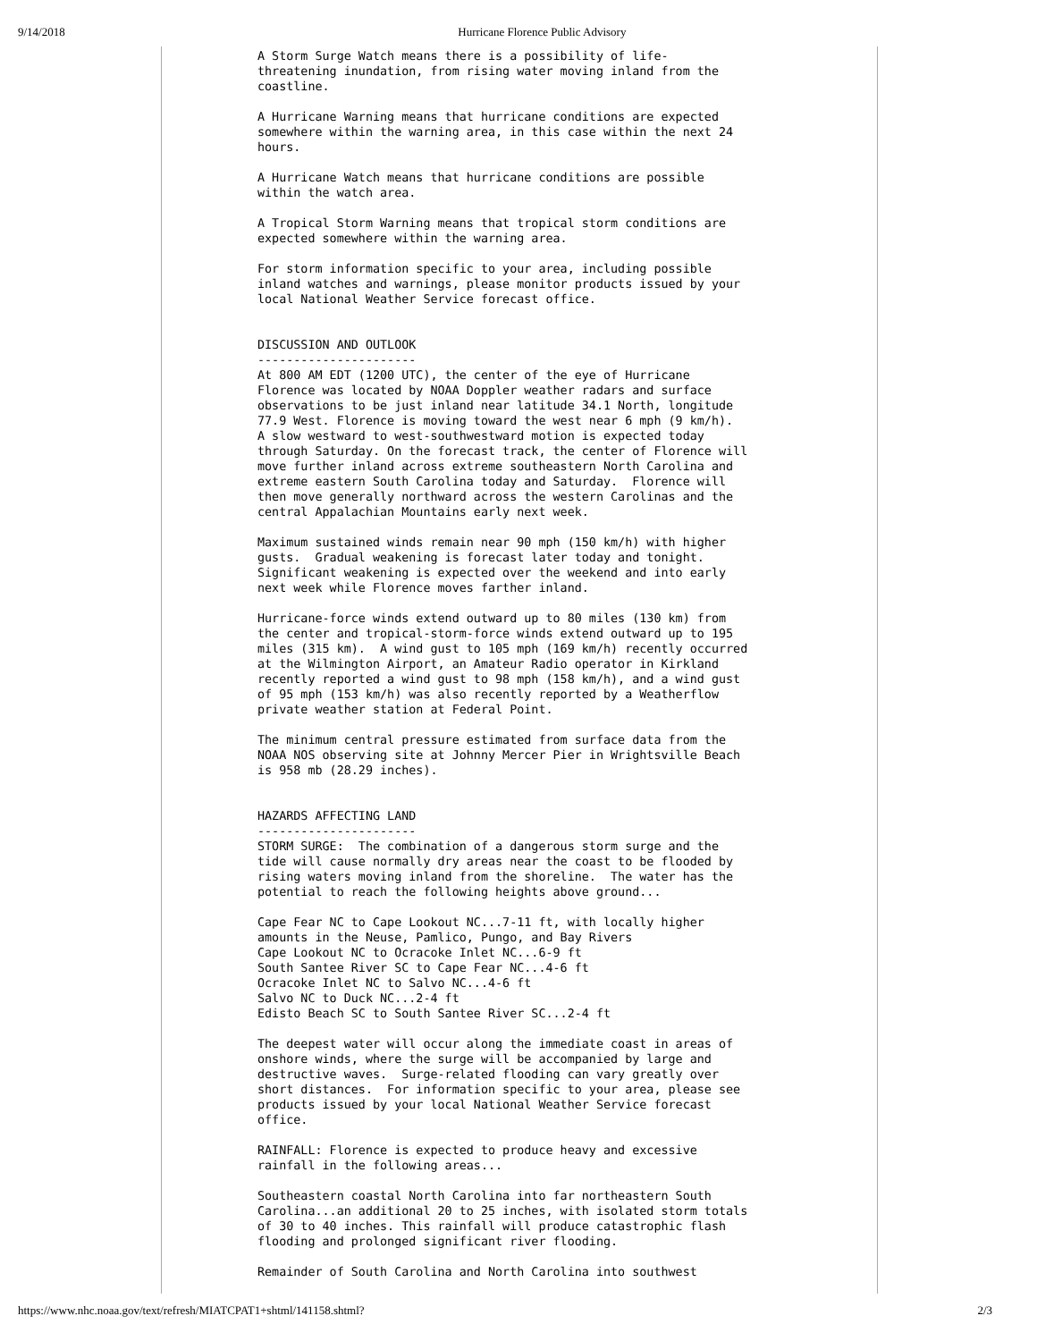9/14/2018 Hurricane Florence Public Advisory
A Storm Surge Watch means there is a possibility of life-
threatening inundation, from rising water moving inland from the
coastline.

A Hurricane Warning means that hurricane conditions are expected
somewhere within the warning area, in this case within the next 24
hours.

A Hurricane Watch means that hurricane conditions are possible
within the watch area.

A Tropical Storm Warning means that tropical storm conditions are
expected somewhere within the warning area.

For storm information specific to your area, including possible
inland watches and warnings, please monitor products issued by your
local National Weather Service forecast office.


DISCUSSION AND OUTLOOK
----------------------
At 800 AM EDT (1200 UTC), the center of the eye of Hurricane
Florence was located by NOAA Doppler weather radars and surface
observations to be just inland near latitude 34.1 North, longitude
77.9 West. Florence is moving toward the west near 6 mph (9 km/h).
A slow westward to west-southwestward motion is expected today
through Saturday. On the forecast track, the center of Florence will
move further inland across extreme southeastern North Carolina and
extreme eastern South Carolina today and Saturday.  Florence will
then move generally northward across the western Carolinas and the
central Appalachian Mountains early next week.

Maximum sustained winds remain near 90 mph (150 km/h) with higher
gusts.  Gradual weakening is forecast later today and tonight.
Significant weakening is expected over the weekend and into early
next week while Florence moves farther inland.

Hurricane-force winds extend outward up to 80 miles (130 km) from
the center and tropical-storm-force winds extend outward up to 195
miles (315 km).  A wind gust to 105 mph (169 km/h) recently occurred
at the Wilmington Airport, an Amateur Radio operator in Kirkland
recently reported a wind gust to 98 mph (158 km/h), and a wind gust
of 95 mph (153 km/h) was also recently reported by a Weatherflow
private weather station at Federal Point.

The minimum central pressure estimated from surface data from the
NOAA NOS observing site at Johnny Mercer Pier in Wrightsville Beach
is 958 mb (28.29 inches).


HAZARDS AFFECTING LAND
----------------------
STORM SURGE:  The combination of a dangerous storm surge and the
tide will cause normally dry areas near the coast to be flooded by
rising waters moving inland from the shoreline.  The water has the
potential to reach the following heights above ground...

Cape Fear NC to Cape Lookout NC...7-11 ft, with locally higher
amounts in the Neuse, Pamlico, Pungo, and Bay Rivers
Cape Lookout NC to Ocracoke Inlet NC...6-9 ft
South Santee River SC to Cape Fear NC...4-6 ft
Ocracoke Inlet NC to Salvo NC...4-6 ft
Salvo NC to Duck NC...2-4 ft
Edisto Beach SC to South Santee River SC...2-4 ft

The deepest water will occur along the immediate coast in areas of
onshore winds, where the surge will be accompanied by large and
destructive waves.  Surge-related flooding can vary greatly over
short distances.  For information specific to your area, please see
products issued by your local National Weather Service forecast
office.

RAINFALL: Florence is expected to produce heavy and excessive
rainfall in the following areas...

Southeastern coastal North Carolina into far northeastern South
Carolina...an additional 20 to 25 inches, with isolated storm totals
of 30 to 40 inches. This rainfall will produce catastrophic flash
flooding and prolonged significant river flooding.

Remainder of South Carolina and North Carolina into southwest
https://www.nhc.noaa.gov/text/refresh/MIATCPAT1+shtml/141158.shtml? 2/3